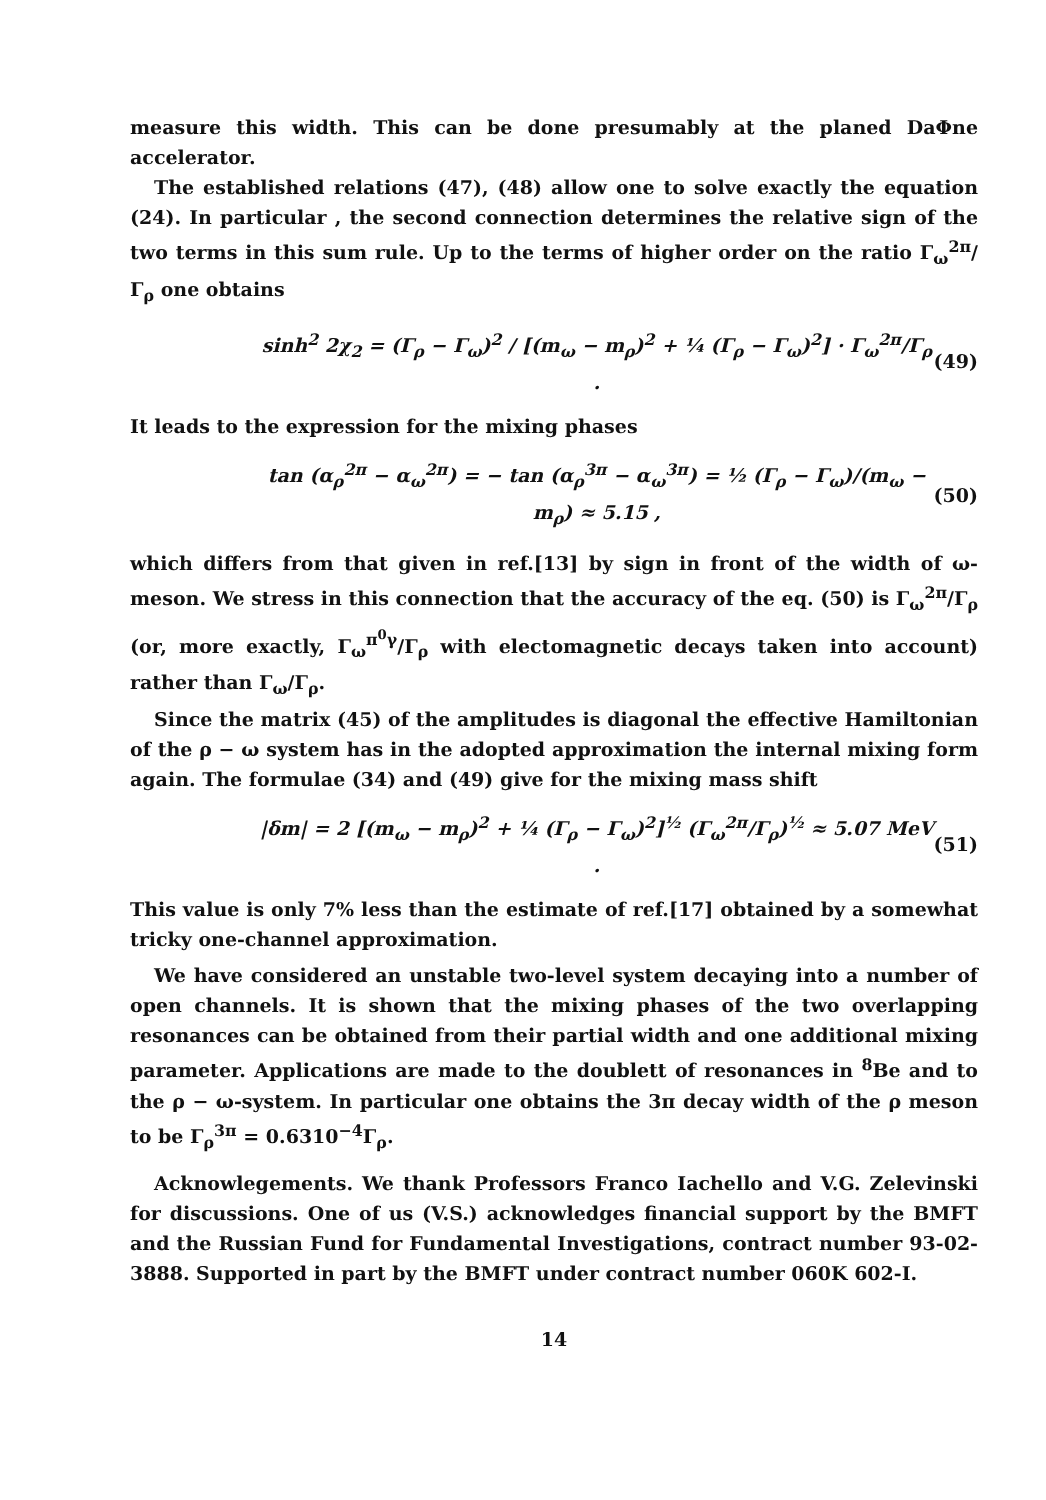measure this width. This can be done presumably at the planed DaΦne accelerator.
The established relations (47), (48) allow one to solve exactly the equation (24). In particular , the second connection determines the relative sign of the two terms in this sum rule. Up to the terms of higher order on the ratio Γ<sub>ω</sub><sup>2π</sup>/Γ<sub>ρ</sub> one obtains
sinh<sup>2</sup> 2χ<sub>2</sub> = (Γ<sub>ρ</sub> − Γ<sub>ω</sub>)<sup>2</sup> / [(m<sub>ω</sub> − m<sub>ρ</sub>)<sup>2</sup> + ¼ (Γ<sub>ρ</sub> − Γ<sub>ω</sub>)<sup>2</sup>] · Γ<sub>ω</sub><sup>2π</sup>/Γ<sub>ρ</sub> . (49)
It leads to the expression for the mixing phases
tan (α<sub>ρ</sub><sup>2π</sup> − α<sub>ω</sub><sup>2π</sup>) = − tan (α<sub>ρ</sub><sup>3π</sup> − α<sub>ω</sub><sup>3π</sup>) = ½ (Γ<sub>ρ</sub> − Γ<sub>ω</sub>)/(m<sub>ω</sub> − m<sub>ρ</sub>) ≈ 5.15 , (50)
which differs from that given in ref.[13] by sign in front of the width of ω-meson. We stress in this connection that the accuracy of the eq. (50) is Γ<sub>ω</sub><sup>2π</sup>/Γ<sub>ρ</sub> (or, more exactly, Γ<sub>ω</sub><sup>π<sup>0</sup>γ</sup>/Γ<sub>ρ</sub> with electomagnetic decays taken into account) rather than Γ<sub>ω</sub>/Γ<sub>ρ</sub>.
Since the matrix (45) of the amplitudes is diagonal the effective Hamiltonian of the ρ − ω system has in the adopted approximation the internal mixing form again. The formulae (34) and (49) give for the mixing mass shift
|δm| = 2 [(m<sub>ω</sub> − m<sub>ρ</sub>)<sup>2</sup> + ¼ (Γ<sub>ρ</sub> − Γ<sub>ω</sub>)<sup>2</sup>]<sup>½</sup> (Γ<sub>ω</sub><sup>2π</sup>/Γ<sub>ρ</sub>)<sup>½</sup> ≈ 5.07 MeV . (51)
This value is only 7% less than the estimate of ref.[17] obtained by a somewhat tricky one-channel approximation.
We have considered an unstable two-level system decaying into a number of open channels. It is shown that the mixing phases of the two overlapping resonances can be obtained from their partial width and one additional mixing parameter. Applications are made to the doublett of resonances in <sup>8</sup>Be and to the ρ − ω-system. In particular one obtains the 3π decay width of the ρ meson to be Γ<sub>ρ</sub><sup>3π</sup> = 0.6310<sup>−4</sup>Γ<sub>ρ</sub>.
Acknowlegements. We thank Professors Franco Iachello and V.G. Zelevinski for discussions. One of us (V.S.) acknowledges financial support by the BMFT and the Russian Fund for Fundamental Investigations, contract number 93-02-3888. Supported in part by the BMFT under contract number 060K 602-I.
14